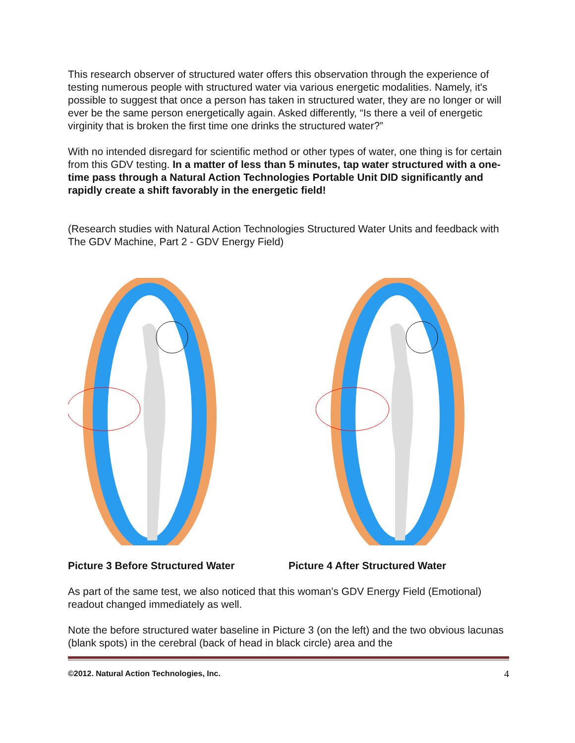This research observer of structured water offers this observation through the experience of testing numerous people with structured water via various energetic modalities. Namely, it's possible to suggest that once a person has taken in structured water, they are no longer or will ever be the same person energetically again. Asked differently, “Is there a veil of energetic virginity that is broken the first time one drinks the structured water?”
With no intended disregard for scientific method or other types of water, one thing is for certain from this GDV testing. In a matter of less than 5 minutes, tap water structured with a one-time pass through a Natural Action Technologies Portable Unit DID significantly and rapidly create a shift favorably in the energetic field!
(Research studies with Natural Action Technologies Structured Water Units and feedback with The GDV Machine, Part 2 - GDV Energy Field)
Picture 3 Before Structured Water Picture 4 After Structured Water
As part of the same test, we also noticed that this woman’s GDV Energy Field (Emotional) readout changed immediately as well.
Note the before structured water baseline in Picture 3 (on the left) and the two obvious lacunas (blank spots) in the cerebral (back of head in black circle) area and the
©2012. Natural Action Technologies, Inc. 4